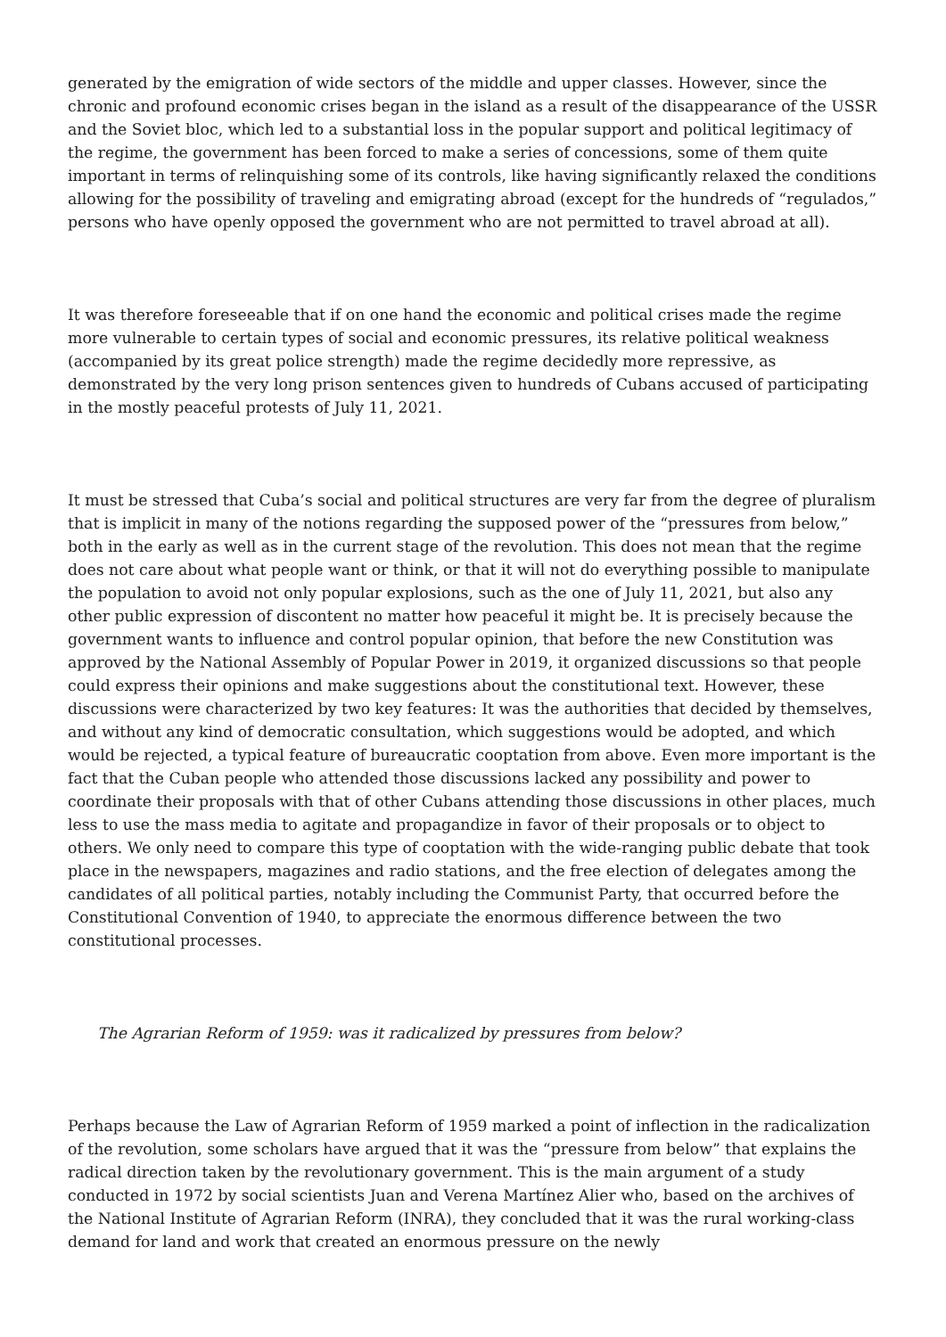generated by the emigration of wide sectors of the middle and upper classes. However, since the chronic and profound economic crises began in the island as a result of the disappearance of the USSR and the Soviet bloc, which led to a substantial loss in the popular support and political legitimacy of the regime, the government has been forced to make a series of concessions, some of them quite important in terms of relinquishing some of its controls, like having significantly relaxed the conditions allowing for the possibility of traveling and emigrating abroad (except for the hundreds of “regulados,” persons who have openly opposed the government who are not permitted to travel abroad at all).
It was therefore foreseeable that if on one hand the economic and political crises made the regime more vulnerable to certain types of social and economic pressures, its relative political weakness (accompanied by its great police strength) made the regime decidedly more repressive, as demonstrated by the very long prison sentences given to hundreds of Cubans accused of participating in the mostly peaceful protests of July 11, 2021.
It must be stressed that Cuba’s social and political structures are very far from the degree of pluralism that is implicit in many of the notions regarding the supposed power of the “pressures from below,” both in the early as well as in the current stage of the revolution. This does not mean that the regime does not care about what people want or think, or that it will not do everything possible to manipulate the population to avoid not only popular explosions, such as the one of July 11, 2021, but also any other public expression of discontent no matter how peaceful it might be. It is precisely because the government wants to influence and control popular opinion, that before the new Constitution was approved by the National Assembly of Popular Power in 2019, it organized discussions so that people could express their opinions and make suggestions about the constitutional text. However, these discussions were characterized by two key features: It was the authorities that decided by themselves, and without any kind of democratic consultation, which suggestions would be adopted, and which would be rejected, a typical feature of bureaucratic cooptation from above. Even more important is the fact that the Cuban people who attended those discussions lacked any possibility and power to coordinate their proposals with that of other Cubans attending those discussions in other places, much less to use the mass media to agitate and propagandize in favor of their proposals or to object to others. We only need to compare this type of cooptation with the wide-ranging public debate that took place in the newspapers, magazines and radio stations, and the free election of delegates among the candidates of all political parties, notably including the Communist Party, that occurred before the Constitutional Convention of 1940, to appreciate the enormous difference between the two constitutional processes.
The Agrarian Reform of 1959: was it radicalized by pressures from below?
Perhaps because the Law of Agrarian Reform of 1959 marked a point of inflection in the radicalization of the revolution, some scholars have argued that it was the “pressure from below” that explains the radical direction taken by the revolutionary government. This is the main argument of a study conducted in 1972 by social scientists Juan and Verena Martínez Alier who, based on the archives of the National Institute of Agrarian Reform (INRA), they concluded that it was the rural working-class demand for land and work that created an enormous pressure on the newly